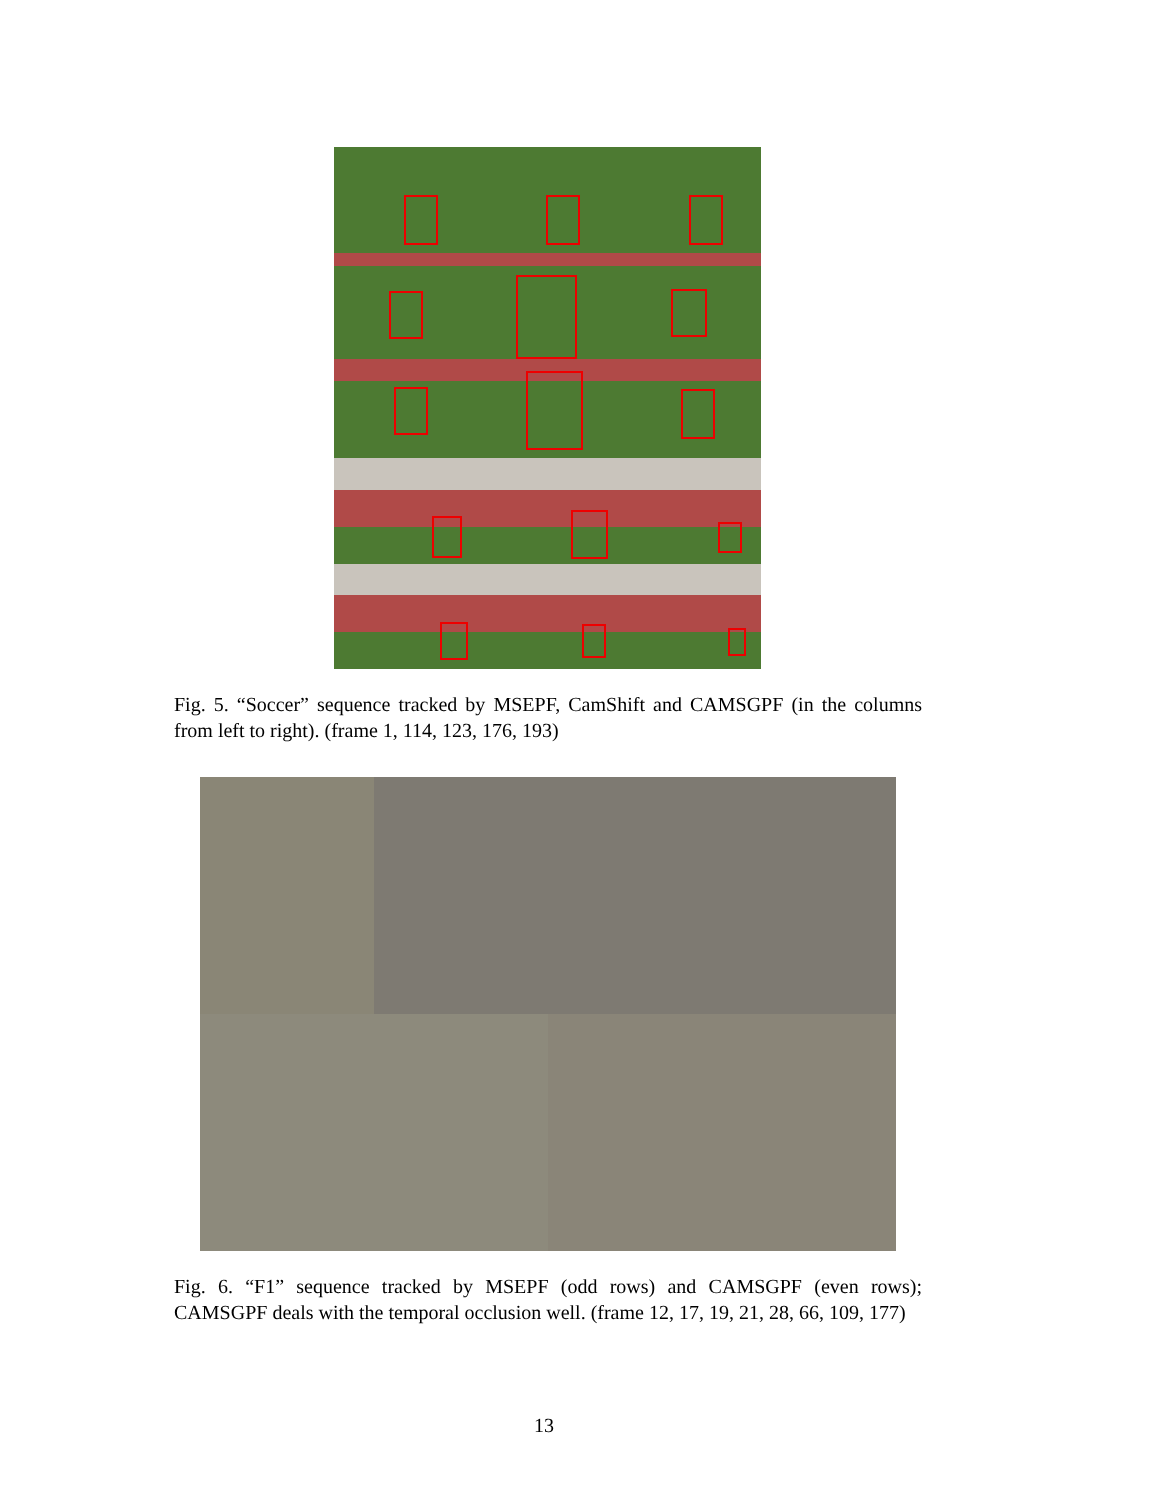Fig. 5. “Soccer” sequence tracked by MSEPF, CamShift and CAMSGPF (in the columns from left to right). (frame 1, 114, 123, 176, 193)
Fig. 6. “F1” sequence tracked by MSEPF (odd rows) and CAMSGPF (even rows); CAMSGPF deals with the temporal occlusion well. (frame 12, 17, 19, 21, 28, 66, 109, 177)
13